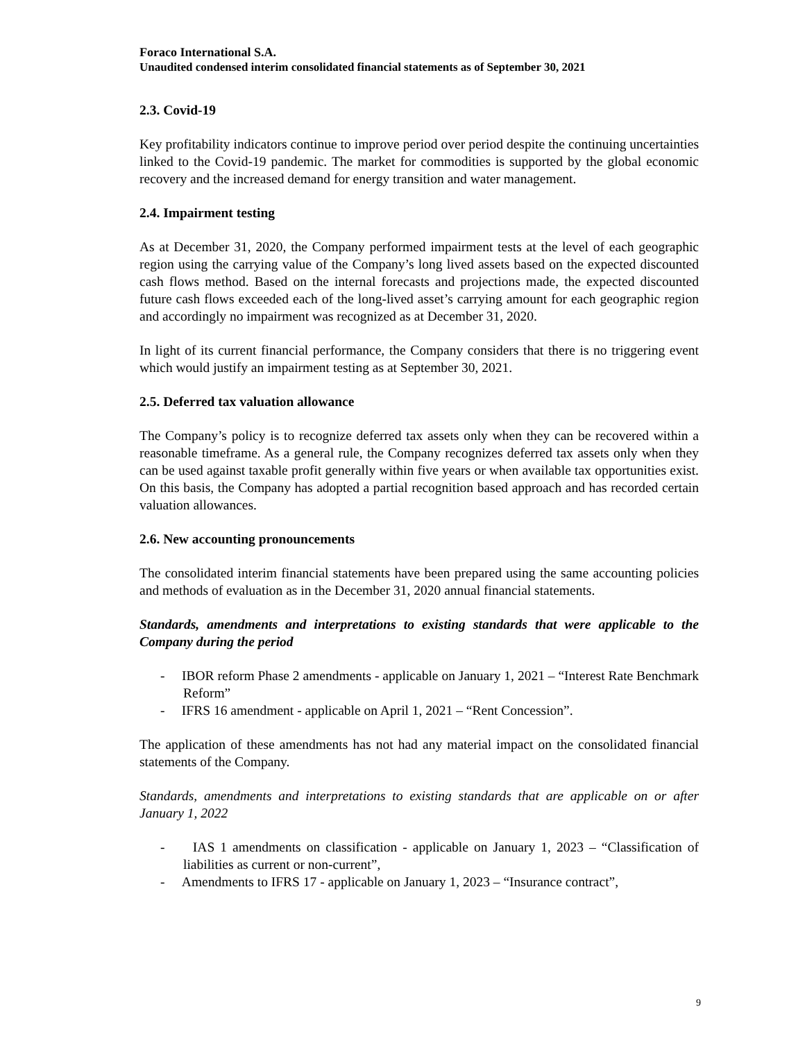Foraco International S.A.
Unaudited condensed interim consolidated financial statements as of September 30, 2021
2.3. Covid-19
Key profitability indicators continue to improve period over period despite the continuing uncertainties linked to the Covid-19 pandemic. The market for commodities is supported by the global economic recovery and the increased demand for energy transition and water management.
2.4. Impairment testing
As at December 31, 2020, the Company performed impairment tests at the level of each geographic region using the carrying value of the Company’s long lived assets based on the expected discounted cash flows method. Based on the internal forecasts and projections made, the expected discounted future cash flows exceeded each of the long-lived asset’s carrying amount for each geographic region and accordingly no impairment was recognized as at December 31, 2020.
In light of its current financial performance, the Company considers that there is no triggering event which would justify an impairment testing as at September 30, 2021.
2.5. Deferred tax valuation allowance
The Company’s policy is to recognize deferred tax assets only when they can be recovered within a reasonable timeframe. As a general rule, the Company recognizes deferred tax assets only when they can be used against taxable profit generally within five years or when available tax opportunities exist. On this basis, the Company has adopted a partial recognition based approach and has recorded certain valuation allowances.
2.6. New accounting pronouncements
The consolidated interim financial statements have been prepared using the same accounting policies and methods of evaluation as in the December 31, 2020 annual financial statements.
Standards, amendments and interpretations to existing standards that were applicable to the Company during the period
- IBOR reform Phase 2 amendments - applicable on January 1, 2021 – “Interest Rate Benchmark Reform”
- IFRS 16 amendment - applicable on April 1, 2021 – “Rent Concession”.
The application of these amendments has not had any material impact on the consolidated financial statements of the Company.
Standards, amendments and interpretations to existing standards that are applicable on or after January 1, 2022
- IAS 1 amendments on classification - applicable on January 1, 2023 – “Classification of liabilities as current or non-current”,
- Amendments to IFRS 17 - applicable on January 1, 2023 – “Insurance contract”,
9